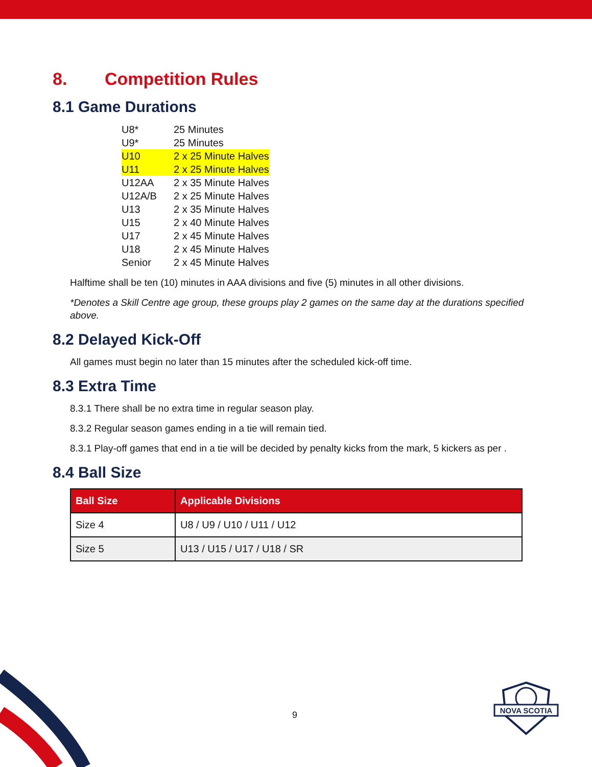8. Competition Rules
8.1 Game Durations
| U8* | 25 Minutes |
| U9* | 25 Minutes |
| U10 | 2 x 25 Minute Halves |
| U11 | 2 x 25 Minute Halves |
| U12AA | 2 x 35 Minute Halves |
| U12A/B | 2 x 25 Minute Halves |
| U13 | 2 x 35 Minute Halves |
| U15 | 2 x 40 Minute Halves |
| U17 | 2 x 45 Minute Halves |
| U18 | 2 x 45 Minute Halves |
| Senior | 2 x 45 Minute Halves |
Halftime shall be ten (10) minutes in AAA divisions and five (5) minutes in all other divisions.
*Denotes a Skill Centre age group, these groups play 2 games on the same day at the durations specified above.
8.2 Delayed Kick-Off
All games must begin no later than 15 minutes after the scheduled kick-off time.
8.3 Extra Time
8.3.1 There shall be no extra time in regular season play.
8.3.2 Regular season games ending in a tie will remain tied.
8.3.1 Play-off games that end in a tie will be decided by penalty kicks from the mark, 5 kickers as per .
8.4 Ball Size
| Ball Size | Applicable Divisions |
| --- | --- |
| Size 4 | U8 / U9 / U10 / U11 / U12 |
| Size 5 | U13 / U15 / U17 / U18 / SR |
9
NOVA SCOTIA